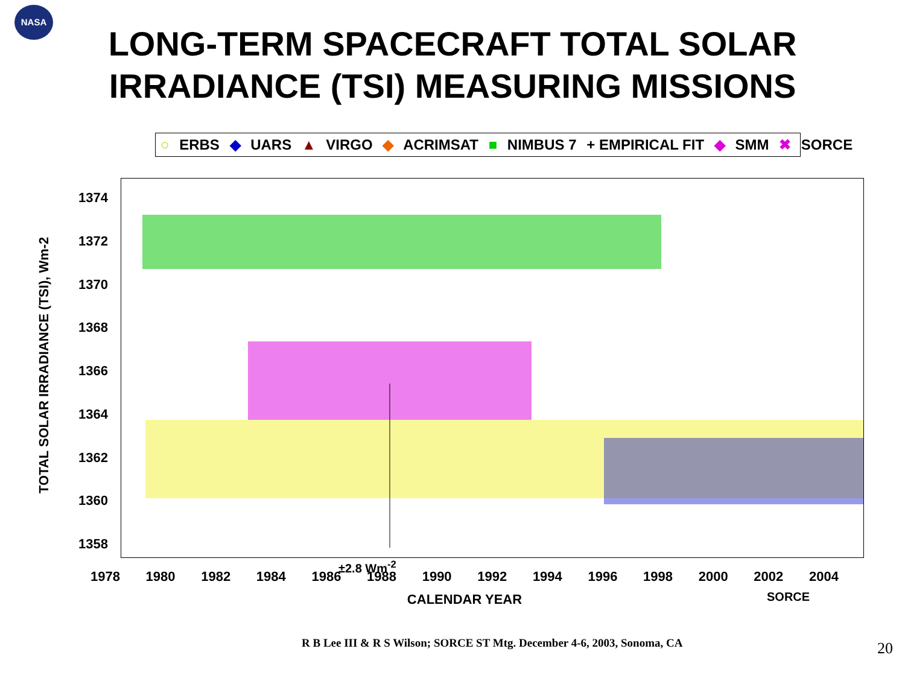NASA
LONG-TERM SPACECRAFT TOTAL SOLAR
IRRADIANCE (TSI) MEASURING MISSIONS
○ ERBS ◆ UARS ▲ VIRGO ◆ ACRIMSAT ■ NIMBUS 7 + EMPIRICAL FIT ◆ SMM ✖ SORCE
TOTAL SOLAR IRRADIANCE (TSI), Wm-2
1374
1372
1370
1368
1366
1364
1362
1360
1358
±2.8 Wm<sup>-2</sup>
SORCE
1978 1980 1982 1984 1986 1988 1990 1992 1994 1996 1998 2000 2002 2004
CALENDAR YEAR
R B Lee III & R S Wilson; SORCE ST Mtg. December 4-6, 2003, Sonoma, CA
20